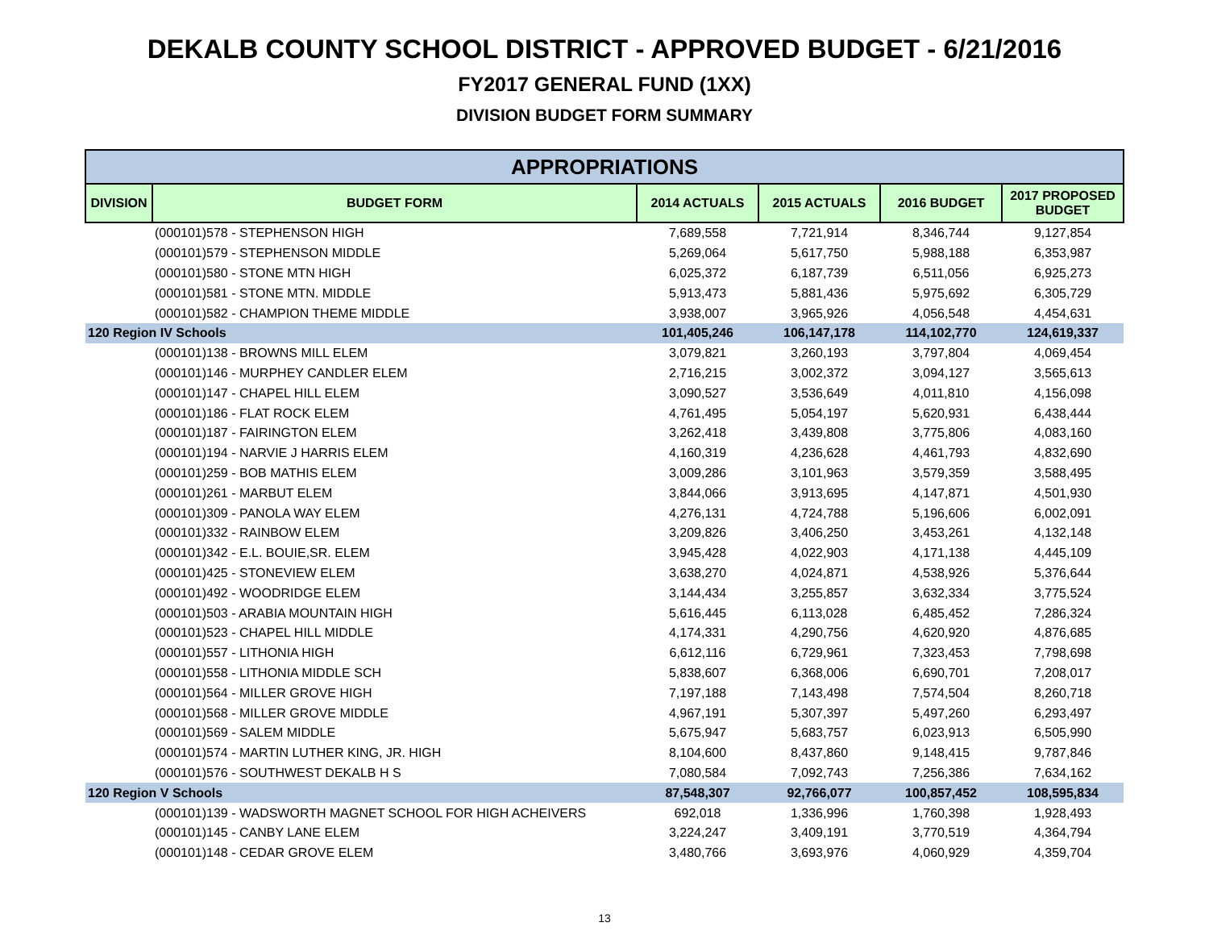DEKALB COUNTY SCHOOL DISTRICT - APPROVED BUDGET - 6/21/2016
FY2017 GENERAL FUND (1XX)
DIVISION BUDGET FORM SUMMARY
| APPROPRIATIONS | | | | | |
| --- | --- | --- | --- | --- | --- |
| DIVISION | BUDGET FORM | 2014 ACTUALS | 2015 ACTUALS | 2016 BUDGET | 2017 PROPOSED BUDGET |
| | (000101)578 - STEPHENSON HIGH | 7,689,558 | 7,721,914 | 8,346,744 | 9,127,854 |
| | (000101)579 - STEPHENSON MIDDLE | 5,269,064 | 5,617,750 | 5,988,188 | 6,353,987 |
| | (000101)580 - STONE MTN HIGH | 6,025,372 | 6,187,739 | 6,511,056 | 6,925,273 |
| | (000101)581 - STONE MTN. MIDDLE | 5,913,473 | 5,881,436 | 5,975,692 | 6,305,729 |
| | (000101)582 - CHAMPION THEME MIDDLE | 3,938,007 | 3,965,926 | 4,056,548 | 4,454,631 |
| 120 Region IV Schools | | 101,405,246 | 106,147,178 | 114,102,770 | 124,619,337 |
| | (000101)138 - BROWNS MILL ELEM | 3,079,821 | 3,260,193 | 3,797,804 | 4,069,454 |
| | (000101)146 - MURPHEY CANDLER ELEM | 2,716,215 | 3,002,372 | 3,094,127 | 3,565,613 |
| | (000101)147 - CHAPEL HILL ELEM | 3,090,527 | 3,536,649 | 4,011,810 | 4,156,098 |
| | (000101)186 - FLAT ROCK ELEM | 4,761,495 | 5,054,197 | 5,620,931 | 6,438,444 |
| | (000101)187 - FAIRINGTON ELEM | 3,262,418 | 3,439,808 | 3,775,806 | 4,083,160 |
| | (000101)194 - NARVIE J HARRIS ELEM | 4,160,319 | 4,236,628 | 4,461,793 | 4,832,690 |
| | (000101)259 - BOB MATHIS ELEM | 3,009,286 | 3,101,963 | 3,579,359 | 3,588,495 |
| | (000101)261 - MARBUT ELEM | 3,844,066 | 3,913,695 | 4,147,871 | 4,501,930 |
| | (000101)309 - PANOLA WAY ELEM | 4,276,131 | 4,724,788 | 5,196,606 | 6,002,091 |
| | (000101)332 - RAINBOW ELEM | 3,209,826 | 3,406,250 | 3,453,261 | 4,132,148 |
| | (000101)342 - E.L. BOUIE,SR. ELEM | 3,945,428 | 4,022,903 | 4,171,138 | 4,445,109 |
| | (000101)425 - STONEVIEW ELEM | 3,638,270 | 4,024,871 | 4,538,926 | 5,376,644 |
| | (000101)492 - WOODRIDGE ELEM | 3,144,434 | 3,255,857 | 3,632,334 | 3,775,524 |
| | (000101)503 - ARABIA MOUNTAIN HIGH | 5,616,445 | 6,113,028 | 6,485,452 | 7,286,324 |
| | (000101)523 - CHAPEL HILL MIDDLE | 4,174,331 | 4,290,756 | 4,620,920 | 4,876,685 |
| | (000101)557 - LITHONIA HIGH | 6,612,116 | 6,729,961 | 7,323,453 | 7,798,698 |
| | (000101)558 - LITHONIA MIDDLE SCH | 5,838,607 | 6,368,006 | 6,690,701 | 7,208,017 |
| | (000101)564 - MILLER GROVE HIGH | 7,197,188 | 7,143,498 | 7,574,504 | 8,260,718 |
| | (000101)568 - MILLER GROVE MIDDLE | 4,967,191 | 5,307,397 | 5,497,260 | 6,293,497 |
| | (000101)569 - SALEM MIDDLE | 5,675,947 | 5,683,757 | 6,023,913 | 6,505,990 |
| | (000101)574 - MARTIN LUTHER KING, JR. HIGH | 8,104,600 | 8,437,860 | 9,148,415 | 9,787,846 |
| | (000101)576 - SOUTHWEST DEKALB H S | 7,080,584 | 7,092,743 | 7,256,386 | 7,634,162 |
| 120 Region V Schools | | 87,548,307 | 92,766,077 | 100,857,452 | 108,595,834 |
| | (000101)139 - WADSWORTH MAGNET SCHOOL FOR HIGH ACHEIVERS | 692,018 | 1,336,996 | 1,760,398 | 1,928,493 |
| | (000101)145 - CANBY LANE ELEM | 3,224,247 | 3,409,191 | 3,770,519 | 4,364,794 |
| | (000101)148 - CEDAR GROVE ELEM | 3,480,766 | 3,693,976 | 4,060,929 | 4,359,704 |
13